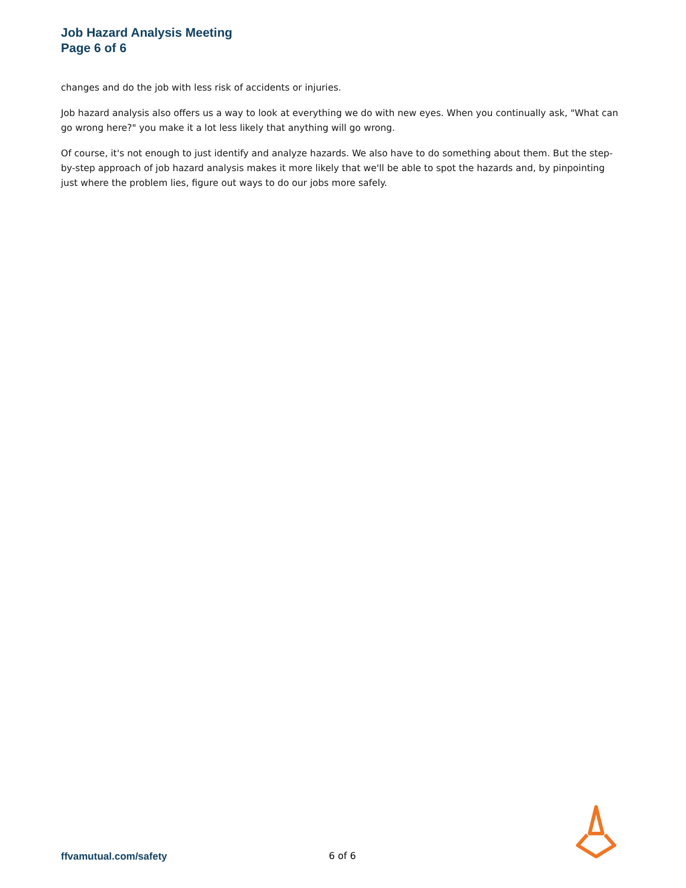Job Hazard Analysis Meeting
Page 6 of 6
changes and do the job with less risk of accidents or injuries.
Job hazard analysis also offers us a way to look at everything we do with new eyes. When you continually ask, "What can go wrong here?" you make it a lot less likely that anything will go wrong.
Of course, it's not enough to just identify and analyze hazards. We also have to do something about them. But the step-by-step approach of job hazard analysis makes it more likely that we'll be able to spot the hazards and, by pinpointing just where the problem lies, figure out ways to do our jobs more safely.
ffvamutual.com/safety 6 of 6